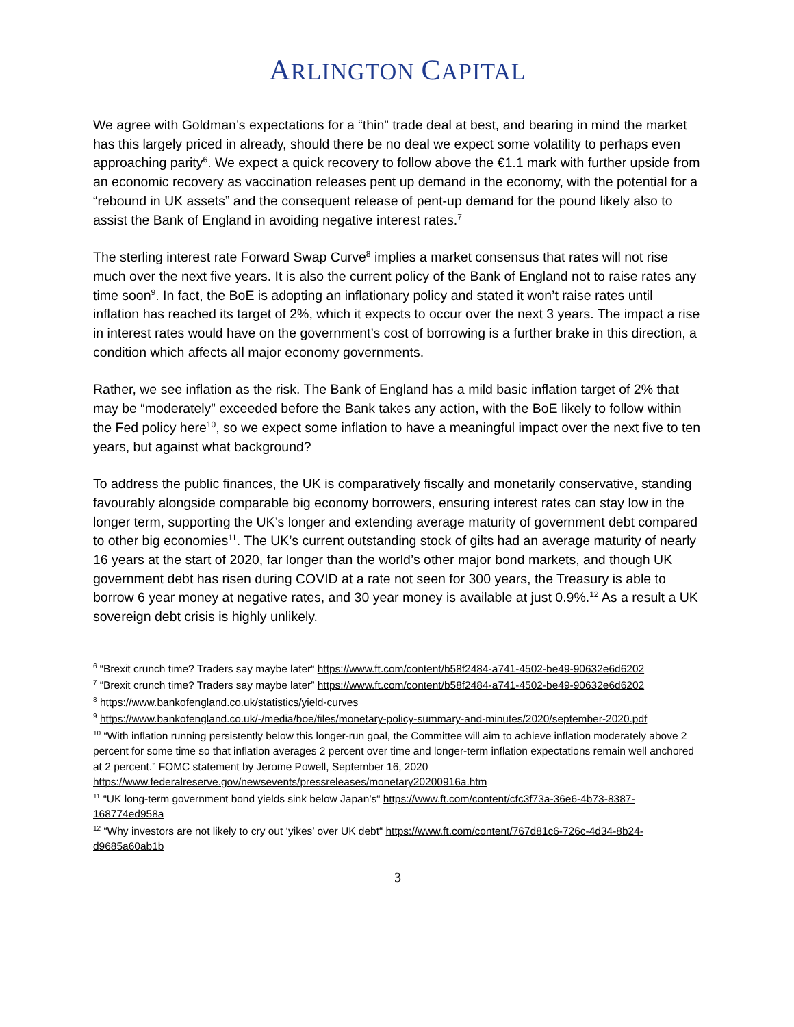ARLINGTON CAPITAL
We agree with Goldman’s expectations for a “thin” trade deal at best, and bearing in mind the market has this largely priced in already, should there be no deal we expect some volatility to perhaps even approaching parity<sup>6</sup>. We expect a quick recovery to follow above the €1.1 mark with further upside from an economic recovery as vaccination releases pent up demand in the economy, with the potential for a “rebound in UK assets” and the consequent release of pent-up demand for the pound likely also to assist the Bank of England in avoiding negative interest rates.<sup>7</sup>
The sterling interest rate Forward Swap Curve<sup>8</sup> implies a market consensus that rates will not rise much over the next five years. It is also the current policy of the Bank of England not to raise rates any time soon<sup>9</sup>. In fact, the BoE is adopting an inflationary policy and stated it won’t raise rates until inflation has reached its target of 2%, which it expects to occur over the next 3 years. The impact a rise in interest rates would have on the government’s cost of borrowing is a further brake in this direction, a condition which affects all major economy governments.
Rather, we see inflation as the risk. The Bank of England has a mild basic inflation target of 2% that may be “moderately” exceeded before the Bank takes any action, with the BoE likely to follow within the Fed policy here<sup>10</sup>, so we expect some inflation to have a meaningful impact over the next five to ten years, but against what background?
To address the public finances, the UK is comparatively fiscally and monetarily conservative, standing favourably alongside comparable big economy borrowers, ensuring interest rates can stay low in the longer term, supporting the UK’s longer and extending average maturity of government debt compared to other big economies<sup>11</sup>. The UK’s current outstanding stock of gilts had an average maturity of nearly 16 years at the start of 2020, far longer than the world’s other major bond markets, and though UK government debt has risen during COVID at a rate not seen for 300 years, the Treasury is able to borrow 6 year money at negative rates, and 30 year money is available at just 0.9%.<sup>12</sup> As a result a UK sovereign debt crisis is highly unlikely.
<sup>6</sup> “Brexit crunch time? Traders say maybe later“ https://www.ft.com/content/b58f2484-a741-4502-be49-90632e6d6202
<sup>7</sup> “Brexit crunch time? Traders say maybe later” https://www.ft.com/content/b58f2484-a741-4502-be49-90632e6d6202
<sup>8</sup> https://www.bankofengland.co.uk/statistics/yield-curves
<sup>9</sup> https://www.bankofengland.co.uk/-/media/boe/files/monetary-policy-summary-and-minutes/2020/september-2020.pdf
<sup>10</sup> “With inflation running persistently below this longer-run goal, the Committee will aim to achieve inflation moderately above 2 percent for some time so that inflation averages 2 percent over time and longer-term inflation expectations remain well anchored at 2 percent.” FOMC statement by Jerome Powell, September 16, 2020 https://www.federalreserve.gov/newsevents/pressreleases/monetary20200916a.htm
<sup>11</sup> “UK long-term government bond yields sink below Japan’s“ https://www.ft.com/content/cfc3f73a-36e6-4b73-8387-168774ed958a
<sup>12</sup> “Why investors are not likely to cry out ‘yikes’ over UK debt“ https://www.ft.com/content/767d81c6-726c-4d34-8b24-d9685a60ab1b
3